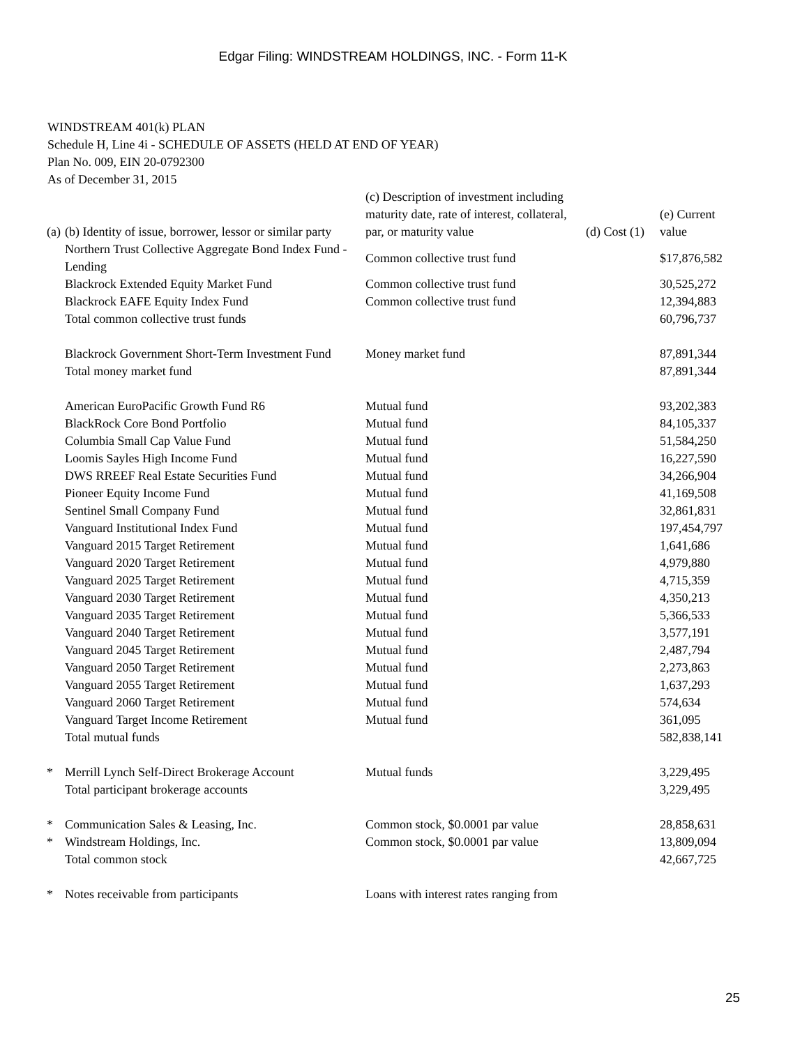Edgar Filing: WINDSTREAM HOLDINGS, INC. - Form 11-K
WINDSTREAM 401(k) PLAN
Schedule H, Line 4i - SCHEDULE OF ASSETS (HELD AT END OF YEAR)
Plan No. 009, EIN 20-0792300
As of December 31, 2015
| (a) | (b) Identity of issue, borrower, lessor or similar party | (c) Description of investment including maturity date, rate of interest, collateral, par, or maturity value | (d) Cost (1) | (e) Current value |
| --- | --- | --- | --- | --- |
| | Northern Trust Collective Aggregate Bond Index Fund - Lending | Common collective trust fund | | $17,876,582 |
| | Blackrock Extended Equity Market Fund | Common collective trust fund | | 30,525,272 |
| | Blackrock EAFE Equity Index Fund | Common collective trust fund | | 12,394,883 |
| | Total common collective trust funds | | | 60,796,737 |
| | Blackrock Government Short-Term Investment Fund | Money market fund | | 87,891,344 |
| | Total money market fund | | | 87,891,344 |
| | American EuroPacific Growth Fund R6 | Mutual fund | | 93,202,383 |
| | BlackRock Core Bond Portfolio | Mutual fund | | 84,105,337 |
| | Columbia Small Cap Value Fund | Mutual fund | | 51,584,250 |
| | Loomis Sayles High Income Fund | Mutual fund | | 16,227,590 |
| | DWS RREEF Real Estate Securities Fund | Mutual fund | | 34,266,904 |
| | Pioneer Equity Income Fund | Mutual fund | | 41,169,508 |
| | Sentinel Small Company Fund | Mutual fund | | 32,861,831 |
| | Vanguard Institutional Index Fund | Mutual fund | | 197,454,797 |
| | Vanguard 2015 Target Retirement | Mutual fund | | 1,641,686 |
| | Vanguard 2020 Target Retirement | Mutual fund | | 4,979,880 |
| | Vanguard 2025 Target Retirement | Mutual fund | | 4,715,359 |
| | Vanguard 2030 Target Retirement | Mutual fund | | 4,350,213 |
| | Vanguard 2035 Target Retirement | Mutual fund | | 5,366,533 |
| | Vanguard 2040 Target Retirement | Mutual fund | | 3,577,191 |
| | Vanguard 2045 Target Retirement | Mutual fund | | 2,487,794 |
| | Vanguard 2050 Target Retirement | Mutual fund | | 2,273,863 |
| | Vanguard 2055 Target Retirement | Mutual fund | | 1,637,293 |
| | Vanguard 2060 Target Retirement | Mutual fund | | 574,634 |
| | Vanguard Target Income Retirement | Mutual fund | | 361,095 |
| | Total mutual funds | | | 582,838,141 |
| * | Merrill Lynch Self-Direct Brokerage Account | Mutual funds | | 3,229,495 |
| | Total participant brokerage accounts | | | 3,229,495 |
| * | Communication Sales & Leasing, Inc. | Common stock, $0.0001 par value | | 28,858,631 |
| * | Windstream Holdings, Inc. | Common stock, $0.0001 par value | | 13,809,094 |
| | Total common stock | | | 42,667,725 |
| * | Notes receivable from participants | Loans with interest rates ranging from | | |
25